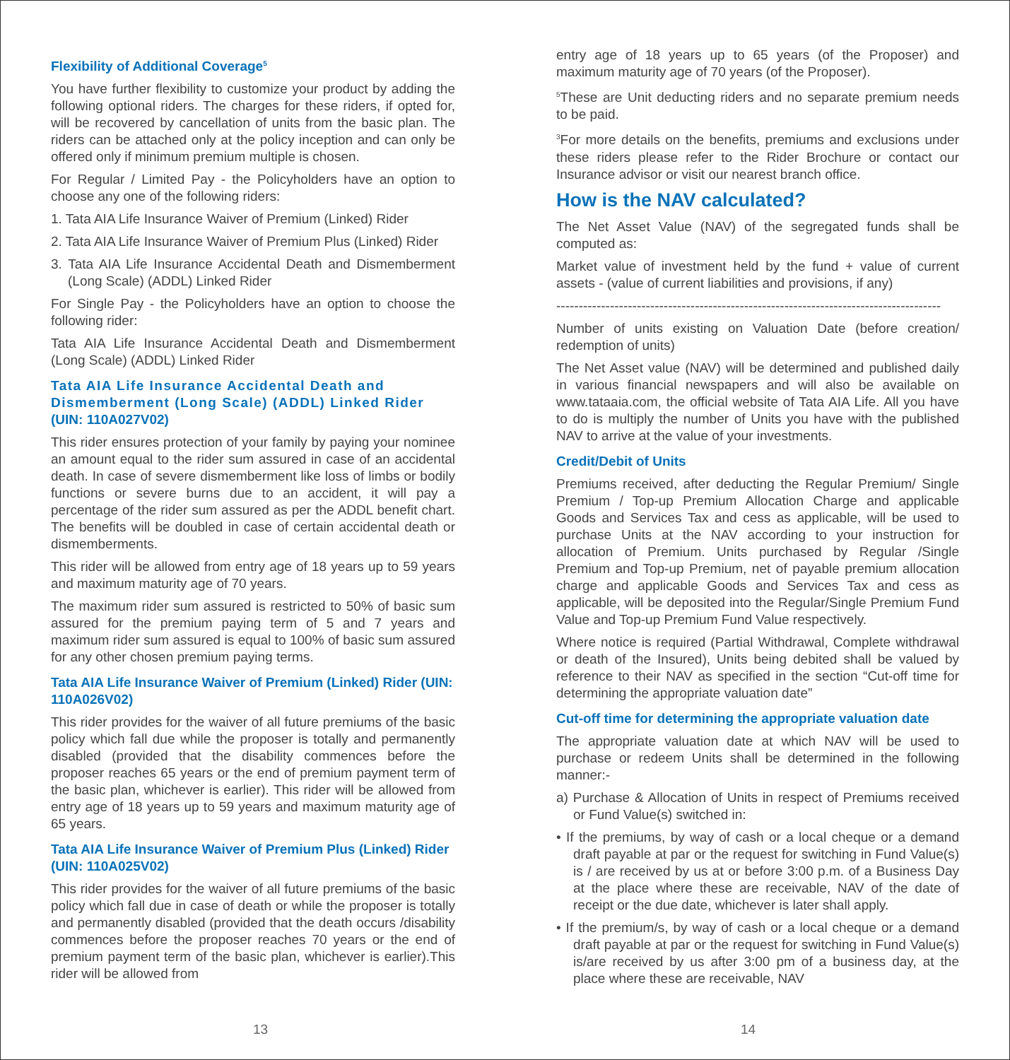Flexibility of Additional Coverage<sup>5</sup>
You have further flexibility to customize your product by adding the following optional riders. The charges for these riders, if opted for, will be recovered by cancellation of units from the basic plan. The riders can be attached only at the policy inception and can only be offered only if minimum premium multiple is chosen.
For Regular / Limited Pay - the Policyholders have an option to choose any one of the following riders:
1. Tata AIA Life Insurance Waiver of Premium (Linked) Rider
2. Tata AIA Life Insurance Waiver of Premium Plus (Linked) Rider
3. Tata AIA Life Insurance Accidental Death and Dismemberment (Long Scale) (ADDL) Linked Rider
For Single Pay - the Policyholders have an option to choose the following rider:
Tata AIA Life Insurance Accidental Death and Dismemberment (Long Scale) (ADDL) Linked Rider
Tata AIA Life Insurance Accidental Death and Dismemberment (Long Scale) (ADDL) Linked Rider (UIN: 110A027V02)
This rider ensures protection of your family by paying your nominee an amount equal to the rider sum assured in case of an accidental death. In case of severe dismemberment like loss of limbs or bodily functions or severe burns due to an accident, it will pay a percentage of the rider sum assured as per the ADDL benefit chart. The benefits will be doubled in case of certain accidental death or dismemberments.
This rider will be allowed from entry age of 18 years up to 59 years and maximum maturity age of 70 years.
The maximum rider sum assured is restricted to 50% of basic sum assured for the premium paying term of 5 and 7 years and maximum rider sum assured is equal to 100% of basic sum assured for any other chosen premium paying terms.
Tata AIA Life Insurance Waiver of Premium (Linked) Rider (UIN: 110A026V02)
This rider provides for the waiver of all future premiums of the basic policy which fall due while the proposer is totally and permanently disabled (provided that the disability commences before the proposer reaches 65 years or the end of premium payment term of the basic plan, whichever is earlier). This rider will be allowed from entry age of 18 years up to 59 years and maximum maturity age of 65 years.
Tata AIA Life Insurance Waiver of Premium Plus (Linked) Rider (UIN: 110A025V02)
This rider provides for the waiver of all future premiums of the basic policy which fall due in case of death or while the proposer is totally and permanently disabled (provided that the death occurs /disability commences before the proposer reaches 70 years or the end of premium payment term of the basic plan, whichever is earlier).This rider will be allowed from
entry age of 18 years up to 65 years (of the Proposer) and maximum maturity age of 70 years (of the Proposer).
<sup>5</sup> These are Unit deducting riders and no separate premium needs to be paid.
<sup>3</sup> For more details on the benefits, premiums and exclusions under these riders please refer to the Rider Brochure or contact our Insurance advisor or visit our nearest branch office.
How is the NAV calculated?
The Net Asset Value (NAV) of the segregated funds shall be computed as:
Market value of investment held by the fund + value of current assets - (value of current liabilities and provisions, if any)
--------------------------------------------------------------------------------------
Number of units existing on Valuation Date (before creation/ redemption of units)
The Net Asset value (NAV) will be determined and published daily in various financial newspapers and will also be available on www.tataaia.com, the official website of Tata AIA Life. All you have to do is multiply the number of Units you have with the published NAV to arrive at the value of your investments.
Credit/Debit of Units
Premiums received, after deducting the Regular Premium/ Single Premium / Top-up Premium Allocation Charge and applicable Goods and Services Tax and cess as applicable, will be used to purchase Units at the NAV according to your instruction for allocation of Premium. Units purchased by Regular /Single Premium and Top-up Premium, net of payable premium allocation charge and applicable Goods and Services Tax and cess as applicable, will be deposited into the Regular/Single Premium Fund Value and Top-up Premium Fund Value respectively.
Where notice is required (Partial Withdrawal, Complete withdrawal or death of the Insured), Units being debited shall be valued by reference to their NAV as specified in the section “Cut-off time for determining the appropriate valuation date”
Cut-off time for determining the appropriate valuation date
The appropriate valuation date at which NAV will be used to purchase or redeem Units shall be determined in the following manner:-
a) Purchase & Allocation of Units in respect of Premiums received or Fund Value(s) switched in:
• If the premiums, by way of cash or a local cheque or a demand draft payable at par or the request for switching in Fund Value(s) is / are received by us at or before 3:00 p.m. of a Business Day at the place where these are receivable, NAV of the date of receipt or the due date, whichever is later shall apply.
• If the premium/s, by way of cash or a local cheque or a demand draft payable at par or the request for switching in Fund Value(s) is/are received by us after 3:00 pm of a business day, at the place where these are receivable, NAV
13 14